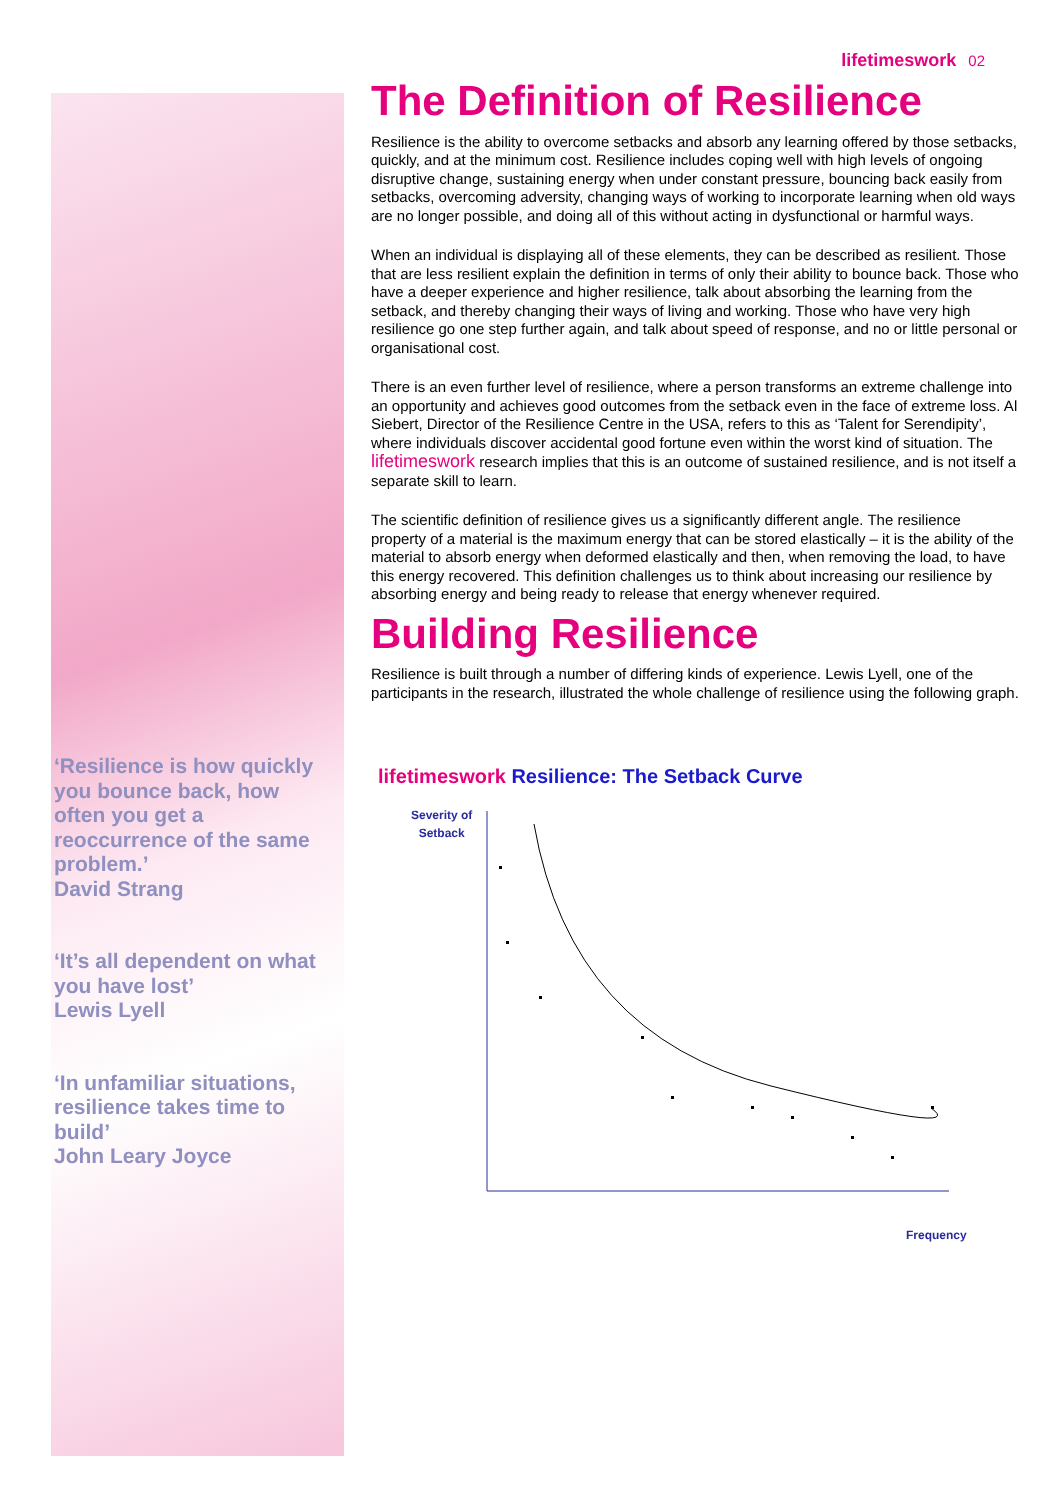lifetimeswork 02
‘Resilience is how quickly you bounce back, how often you get a reoccurrence of the same problem.’
David Strang
‘It’s all dependent on what you have lost’
Lewis Lyell
‘In unfamiliar situations, resilience takes time to build’
John Leary Joyce
The Definition of Resilience
Resilience is the ability to overcome setbacks and absorb any learning offered by those setbacks, quickly, and at the minimum cost. Resilience includes coping well with high levels of ongoing disruptive change, sustaining energy when under constant pressure, bouncing back easily from setbacks, overcoming adversity, changing ways of working to incorporate learning when old ways are no longer possible, and doing all of this without acting in dysfunctional or harmful ways.
When an individual is displaying all of these elements, they can be described as resilient. Those that are less resilient explain the definition in terms of only their ability to bounce back. Those who have a deeper experience and higher resilience, talk about absorbing the learning from the setback, and thereby changing their ways of living and working. Those who have very high resilience go one step further again, and talk about speed of response, and no or little personal or organisational cost.
There is an even further level of resilience, where a person transforms an extreme challenge into an opportunity and achieves good outcomes from the setback even in the face of extreme loss. Al Siebert, Director of the Resilience Centre in the USA, refers to this as ‘Talent for Serendipity’, where individuals discover accidental good fortune even within the worst kind of situation. The lifetimeswork research implies that this is an outcome of sustained resilience, and is not itself a separate skill to learn.
The scientific definition of resilience gives us a significantly different angle. The resilience property of a material is the maximum energy that can be stored elastically – it is the ability of the material to absorb energy when deformed elastically and then, when removing the load, to have this energy recovered. This definition challenges us to think about increasing our resilience by absorbing energy and being ready to release that energy whenever required.
Building Resilience
Resilience is built through a number of differing kinds of experience. Lewis Lyell, one of the participants in the research, illustrated the whole challenge of resilience using the following graph.
lifetimeswork Resilience: The Setback Curve
Severity of
Setback
Frequency